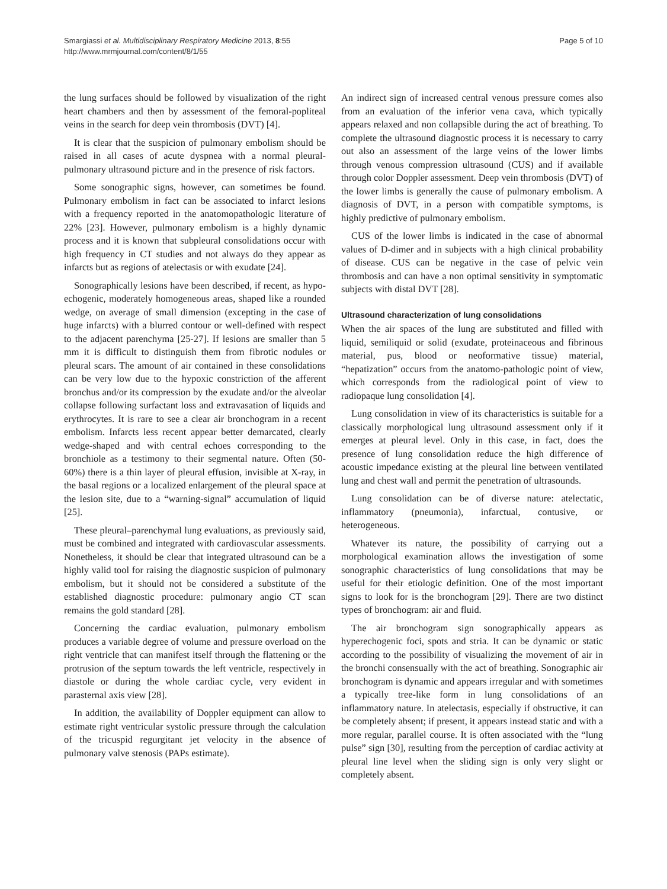Smargiassi et al. Multidisciplinary Respiratory Medicine 2013, 8:55
http://www.mrmjournal.com/content/8/1/55
Page 5 of 10
the lung surfaces should be followed by visualization of the right heart chambers and then by assessment of the femoral-popliteal veins in the search for deep vein thrombosis (DVT) [4].
It is clear that the suspicion of pulmonary embolism should be raised in all cases of acute dyspnea with a normal pleural-pulmonary ultrasound picture and in the presence of risk factors.
Some sonographic signs, however, can sometimes be found. Pulmonary embolism in fact can be associated to infarct lesions with a frequency reported in the anatomopathologic literature of 22% [23]. However, pulmonary embolism is a highly dynamic process and it is known that subpleural consolidations occur with high frequency in CT studies and not always do they appear as infarcts but as regions of atelectasis or with exudate [24].
Sonographically lesions have been described, if recent, as hypo-echogenic, moderately homogeneous areas, shaped like a rounded wedge, on average of small dimension (excepting in the case of huge infarcts) with a blurred contour or well-defined with respect to the adjacent parenchyma [25-27]. If lesions are smaller than 5 mm it is difficult to distinguish them from fibrotic nodules or pleural scars. The amount of air contained in these consolidations can be very low due to the hypoxic constriction of the afferent bronchus and/or its compression by the exudate and/or the alveolar collapse following surfactant loss and extravasation of liquids and erythrocytes. It is rare to see a clear air bronchogram in a recent embolism. Infarcts less recent appear better demarcated, clearly wedge-shaped and with central echoes corresponding to the bronchiole as a testimony to their segmental nature. Often (50-60%) there is a thin layer of pleural effusion, invisible at X-ray, in the basal regions or a localized enlargement of the pleural space at the lesion site, due to a “warning-signal” accumulation of liquid [25].
These pleural–parenchymal lung evaluations, as previously said, must be combined and integrated with cardiovascular assessments. Nonetheless, it should be clear that integrated ultrasound can be a highly valid tool for raising the diagnostic suspicion of pulmonary embolism, but it should not be considered a substitute of the established diagnostic procedure: pulmonary angio CT scan remains the gold standard [28].
Concerning the cardiac evaluation, pulmonary embolism produces a variable degree of volume and pressure overload on the right ventricle that can manifest itself through the flattening or the protrusion of the septum towards the left ventricle, respectively in diastole or during the whole cardiac cycle, very evident in parasternal axis view [28].
In addition, the availability of Doppler equipment can allow to estimate right ventricular systolic pressure through the calculation of the tricuspid regurgitant jet velocity in the absence of pulmonary valve stenosis (PAPs estimate).
An indirect sign of increased central venous pressure comes also from an evaluation of the inferior vena cava, which typically appears relaxed and non collapsible during the act of breathing. To complete the ultrasound diagnostic process it is necessary to carry out also an assessment of the large veins of the lower limbs through venous compression ultrasound (CUS) and if available through color Doppler assessment. Deep vein thrombosis (DVT) of the lower limbs is generally the cause of pulmonary embolism. A diagnosis of DVT, in a person with compatible symptoms, is highly predictive of pulmonary embolism.
CUS of the lower limbs is indicated in the case of abnormal values of D-dimer and in subjects with a high clinical probability of disease. CUS can be negative in the case of pelvic vein thrombosis and can have a non optimal sensitivity in symptomatic subjects with distal DVT [28].
Ultrasound characterization of lung consolidations
When the air spaces of the lung are substituted and filled with liquid, semiliquid or solid (exudate, proteinaceous and fibrinous material, pus, blood or neoformative tissue) material, “hepatization” occurs from the anatomo-pathologic point of view, which corresponds from the radiological point of view to radiopaque lung consolidation [4].
Lung consolidation in view of its characteristics is suitable for a classically morphological lung ultrasound assessment only if it emerges at pleural level. Only in this case, in fact, does the presence of lung consolidation reduce the high difference of acoustic impedance existing at the pleural line between ventilated lung and chest wall and permit the penetration of ultrasounds.
Lung consolidation can be of diverse nature: atelectatic, inflammatory (pneumonia), infarctual, contusive, or heterogeneous.
Whatever its nature, the possibility of carrying out a morphological examination allows the investigation of some sonographic characteristics of lung consolidations that may be useful for their etiologic definition. One of the most important signs to look for is the bronchogram [29]. There are two distinct types of bronchogram: air and fluid.
The air bronchogram sign sonographically appears as hyperechogenic foci, spots and stria. It can be dynamic or static according to the possibility of visualizing the movement of air in the bronchi consensually with the act of breathing. Sonographic air bronchogram is dynamic and appears irregular and with sometimes a typically tree-like form in lung consolidations of an inflammatory nature. In atelectasis, especially if obstructive, it can be completely absent; if present, it appears instead static and with a more regular, parallel course. It is often associated with the “lung pulse” sign [30], resulting from the perception of cardiac activity at pleural line level when the sliding sign is only very slight or completely absent.